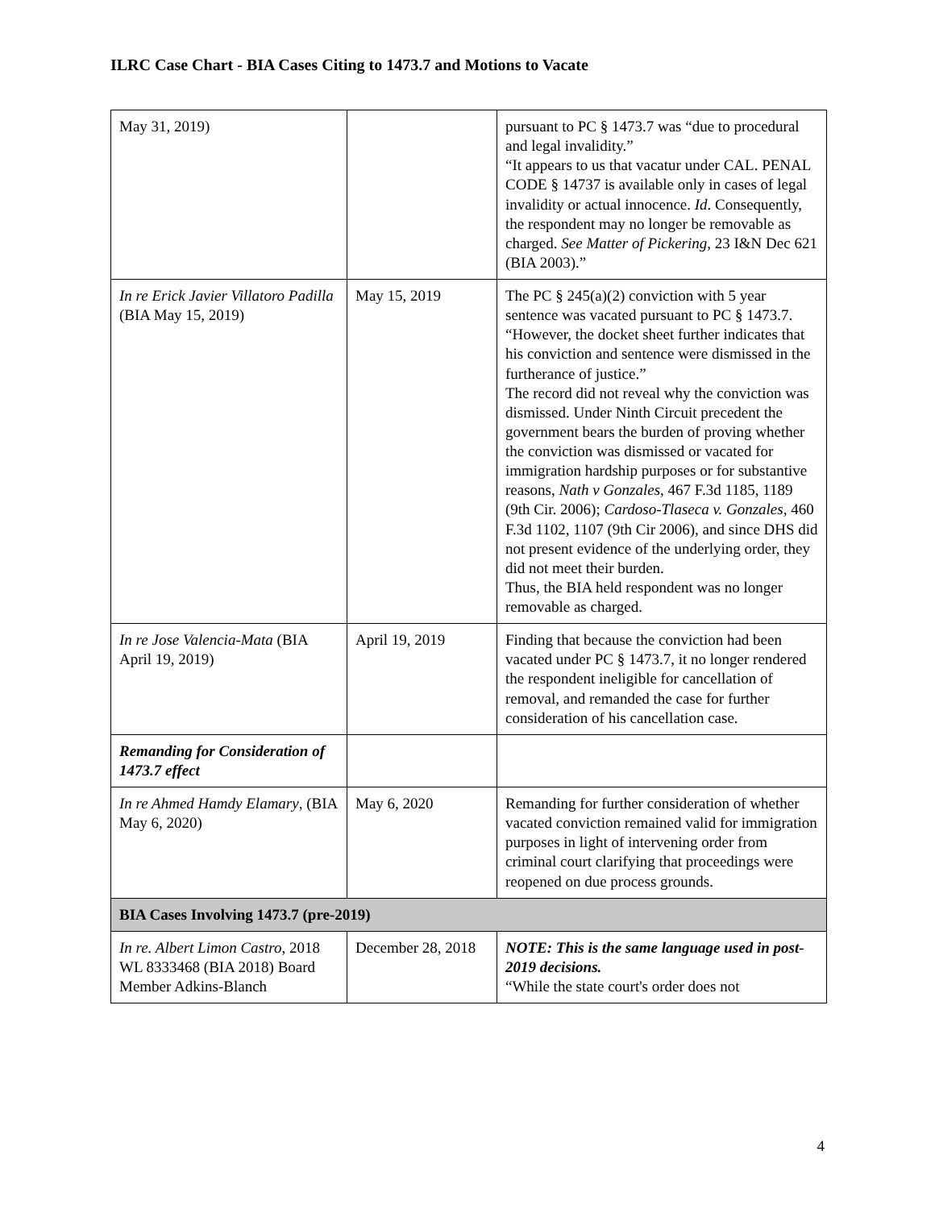ILRC Case Chart - BIA Cases Citing to 1473.7 and Motions to Vacate
| May 31, 2019) | | pursuant to PC § 1473.7 was “due to procedural and legal invalidity.” “It appears to us that vacatur under CAL. PENAL CODE § 14737 is available only in cases of legal invalidity or actual innocence. Id . Consequently, the respondent may no longer be removable as charged. See Matter of Pickering , 23 I&N Dec 621 (BIA 2003).” |
| In re Erick Javier Villatoro Padilla (BIA May 15, 2019) | May 15, 2019 | The PC § 245(a)(2) conviction with 5 year sentence was vacated pursuant to PC § 1473.7. “However, the docket sheet further indicates that his conviction and sentence were dismissed in the furtherance of justice.” The record did not reveal why the conviction was dismissed. Under Ninth Circuit precedent the government bears the burden of proving whether the conviction was dismissed or vacated for immigration hardship purposes or for substantive reasons, Nath v Gonzales , 467 F.3d 1185, 1189 (9th Cir. 2006); Cardoso-Tlaseca v. Gonzales , 460 F.3d 1102, 1107 (9th Cir 2006), and since DHS did not present evidence of the underlying order, they did not meet their burden. Thus, the BIA held respondent was no longer removable as charged. |
| In re Jose Valencia-Mata (BIA April 19, 2019) | April 19, 2019 | Finding that because the conviction had been vacated under PC § 1473.7, it no longer rendered the respondent ineligible for cancellation of removal, and remanded the case for further consideration of his cancellation case. |
| Remanding for Consideration of 1473.7 effect | | |
| In re Ahmed Hamdy Elamary , (BIA May 6, 2020) | May 6, 2020 | Remanding for further consideration of whether vacated conviction remained valid for immigration purposes in light of intervening order from criminal court clarifying that proceedings were reopened on due process grounds. |
| BIA Cases Involving 1473.7 (pre-2019) | | |
| In re. Albert Limon Castro , 2018 WL 8333468 (BIA 2018) Board Member Adkins-Blanch | December 28, 2018 | NOTE: This is the same language used in post-2019 decisions. “While the state court's order does not |
4